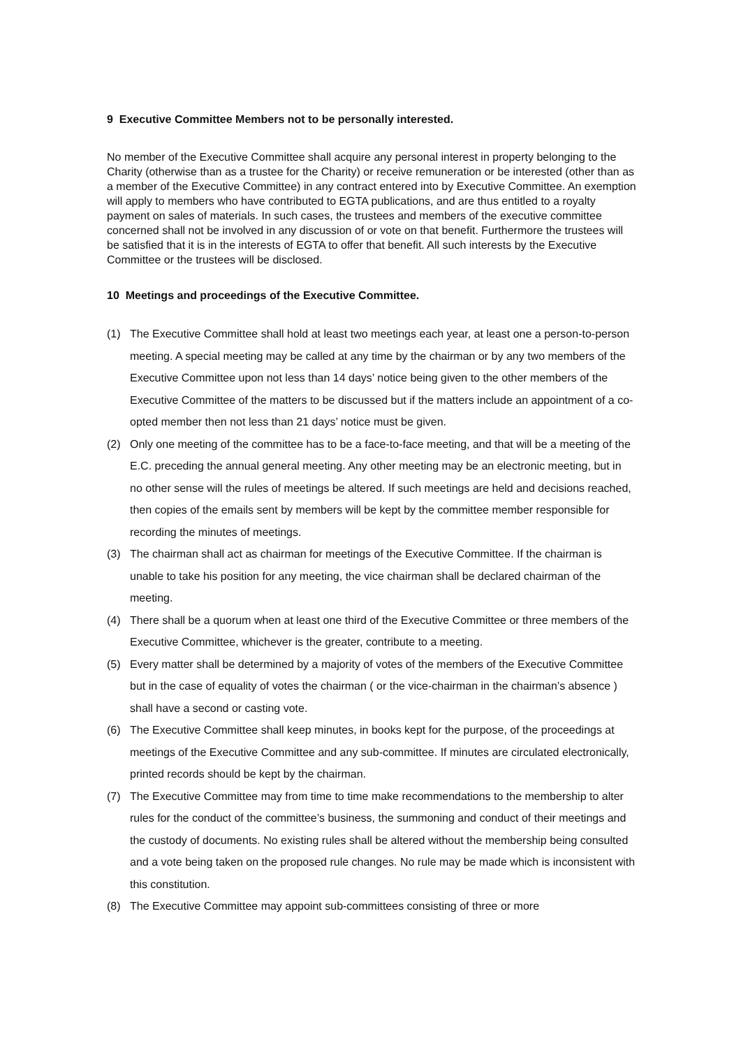9 Executive Committee Members not to be personally interested.
No member of the Executive Committee shall acquire any personal interest in property belonging to the Charity (otherwise than as a trustee for the Charity) or receive remuneration or be interested (other than as a member of the Executive Committee) in any contract entered into by Executive Committee. An exemption will apply to members who have contributed to EGTA publications, and are thus entitled to a royalty payment on sales of materials. In such cases, the trustees and members of the executive committee concerned shall not be involved in any discussion of or vote on that benefit. Furthermore the trustees will be satisfied that it is in the interests of EGTA to offer that benefit. All such interests by the Executive Committee or the trustees will be disclosed.
10 Meetings and proceedings of the Executive Committee.
(1) The Executive Committee shall hold at least two meetings each year, at least one a person-to-person meeting. A special meeting may be called at any time by the chairman or by any two members of the Executive Committee upon not less than 14 days’ notice being given to the other members of the Executive Committee of the matters to be discussed but if the matters include an appointment of a co-opted member then not less than 21 days’ notice must be given.
(2) Only one meeting of the committee has to be a face-to-face meeting, and that will be a meeting of the E.C. preceding the annual general meeting. Any other meeting may be an electronic meeting, but in no other sense will the rules of meetings be altered. If such meetings are held and decisions reached, then copies of the emails sent by members will be kept by the committee member responsible for recording the minutes of meetings.
(3) The chairman shall act as chairman for meetings of the Executive Committee. If the chairman is unable to take his position for any meeting, the vice chairman shall be declared chairman of the meeting.
(4) There shall be a quorum when at least one third of the Executive Committee or three members of the Executive Committee, whichever is the greater, contribute to a meeting.
(5) Every matter shall be determined by a majority of votes of the members of the Executive Committee but in the case of equality of votes the chairman ( or the vice-chairman in the chairman’s absence ) shall have a second or casting vote.
(6) The Executive Committee shall keep minutes, in books kept for the purpose, of the proceedings at meetings of the Executive Committee and any sub-committee. If minutes are circulated electronically, printed records should be kept by the chairman.
(7) The Executive Committee may from time to time make recommendations to the membership to alter rules for the conduct of the committee’s business, the summoning and conduct of their meetings and the custody of documents. No existing rules shall be altered without the membership being consulted and a vote being taken on the proposed rule changes. No rule may be made which is inconsistent with this constitution.
(8) The Executive Committee may appoint sub-committees consisting of three or more